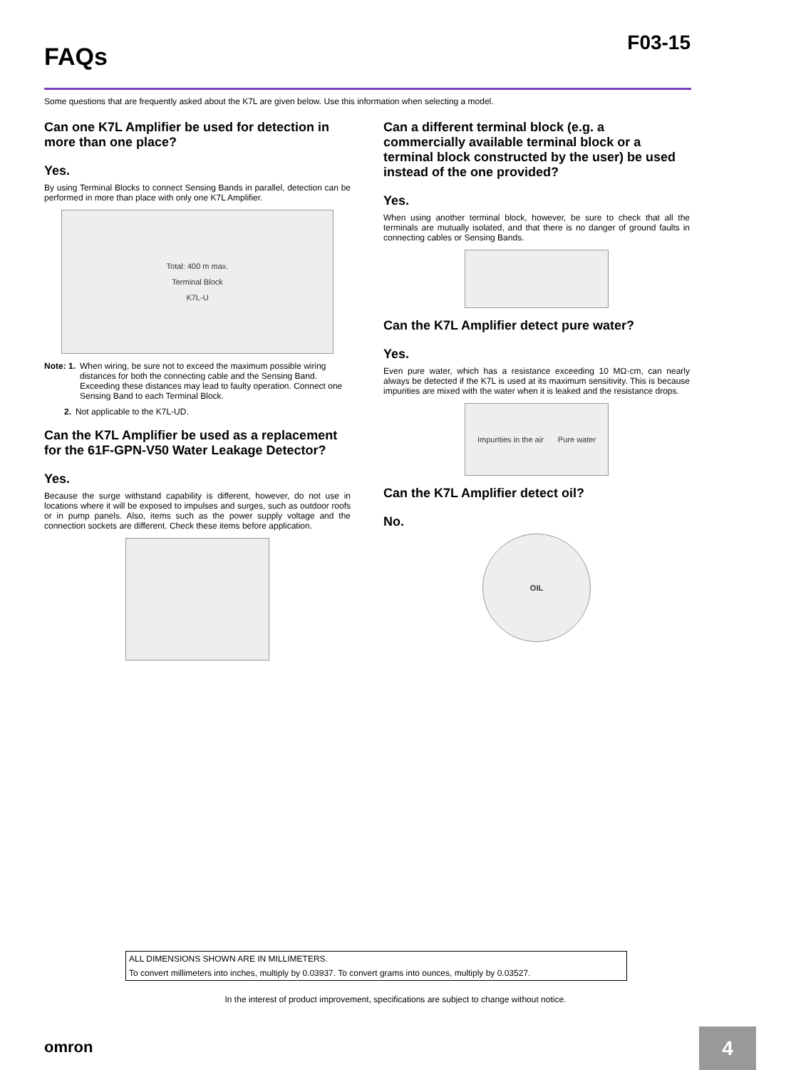F03-15 FAQs
Some questions that are frequently asked about the K7L are given below. Use this information when selecting a model.
Can one K7L Amplifier be used for detection in more than one place?
Yes.
By using Terminal Blocks to connect Sensing Bands in parallel, detection can be performed in more than place with only one K7L Amplifier.
Total: 400 m max.
Terminal Block
K7L-U
Note: 1. When wiring, be sure not to exceed the maximum possible wiring distances for both the connecting cable and the Sensing Band. Exceeding these distances may lead to faulty operation. Connect one Sensing Band to each Terminal Block.
2. Not applicable to the K7L-UD.
Can the K7L Amplifier be used as a replacement for the 61F-GPN-V50 Water Leakage Detector?
Yes.
Because the surge withstand capability is different, however, do not use in locations where it will be exposed to impulses and surges, such as outdoor roofs or in pump panels. Also, items such as the power supply voltage and the connection sockets are different. Check these items before application.
Can a different terminal block (e.g. a commercially available terminal block or a terminal block constructed by the user) be used instead of the one provided?
Yes.
When using another terminal block, however, be sure to check that all the terminals are mutually isolated, and that there is no danger of ground faults in connecting cables or Sensing Bands.
Can the K7L Amplifier detect pure water?
Yes.
Even pure water, which has a resistance exceeding 10 MΩ·cm, can nearly always be detected if the K7L is used at its maximum sensitivity. This is because impurities are mixed with the water when it is leaked and the resistance drops.
Impurities in the air Pure water
Can the K7L Amplifier detect oil?
No.
OIL
ALL DIMENSIONS SHOWN ARE IN MILLIMETERS.
To convert millimeters into inches, multiply by 0.03937. To convert grams into ounces, multiply by 0.03527.
In the interest of product improvement, specifications are subject to change without notice.
omron 4